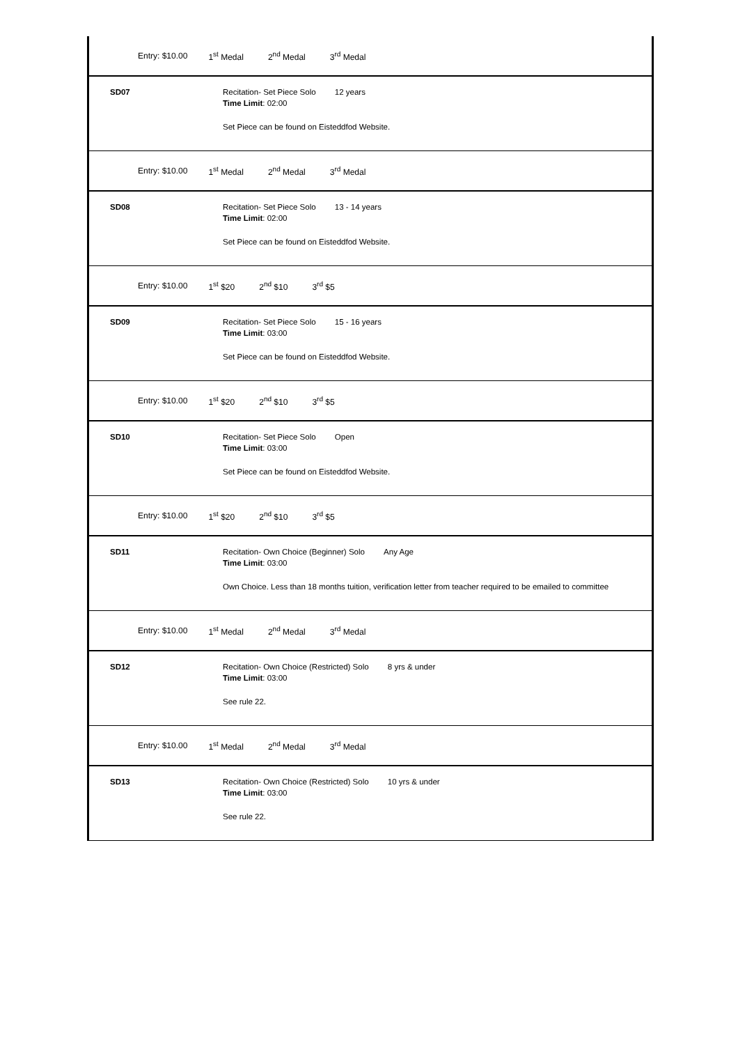Entry: $10.00 1<sup>st</sup> Medal 2<sup>nd</sup> Medal 3<sup>rd</sup> Medal
SD07 Recitation- Set Piece Solo 12 years
Time Limit: 02:00
Set Piece can be found on Eisteddfod Website.
Entry: $10.00 1<sup>st</sup> Medal 2<sup>nd</sup> Medal 3<sup>rd</sup> Medal
SD08 Recitation- Set Piece Solo 13 - 14 years
Time Limit: 02:00
Set Piece can be found on Eisteddfod Website.
Entry: $10.00 1<sup>st</sup> $20 2<sup>nd</sup> $10 3<sup>rd</sup> $5
SD09 Recitation- Set Piece Solo 15 - 16 years
Time Limit: 03:00
Set Piece can be found on Eisteddfod Website.
Entry: $10.00 1<sup>st</sup> $20 2<sup>nd</sup> $10 3<sup>rd</sup> $5
SD10 Recitation- Set Piece Solo Open
Time Limit: 03:00
Set Piece can be found on Eisteddfod Website.
Entry: $10.00 1<sup>st</sup> $20 2<sup>nd</sup> $10 3<sup>rd</sup> $5
SD11 Recitation- Own Choice (Beginner) Solo Any Age
Time Limit: 03:00
Own Choice. Less than 18 months tuition, verification letter from teacher required to be emailed to committee
Entry: $10.00 1<sup>st</sup> Medal 2<sup>nd</sup> Medal 3<sup>rd</sup> Medal
SD12 Recitation- Own Choice (Restricted) Solo 8 yrs & under
Time Limit: 03:00
See rule 22.
Entry: $10.00 1<sup>st</sup> Medal 2<sup>nd</sup> Medal 3<sup>rd</sup> Medal
SD13 Recitation- Own Choice (Restricted) Solo 10 yrs & under
Time Limit: 03:00
See rule 22.